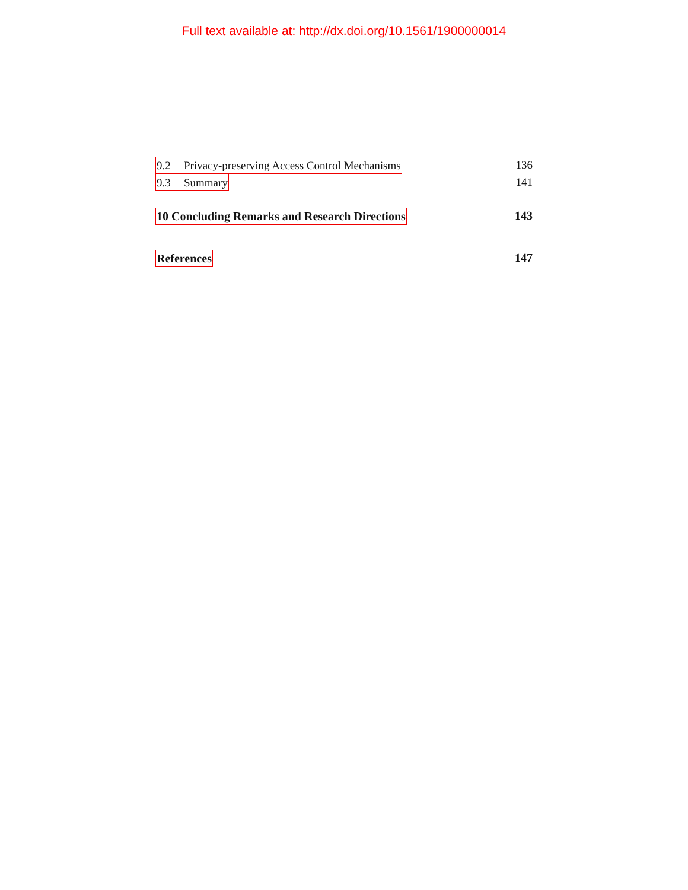Full text available at: http://dx.doi.org/10.1561/1900000014
9.2 Privacy-preserving Access Control Mechanisms 136
9.3 Summary 141
10 Concluding Remarks and Research Directions 143
References 147